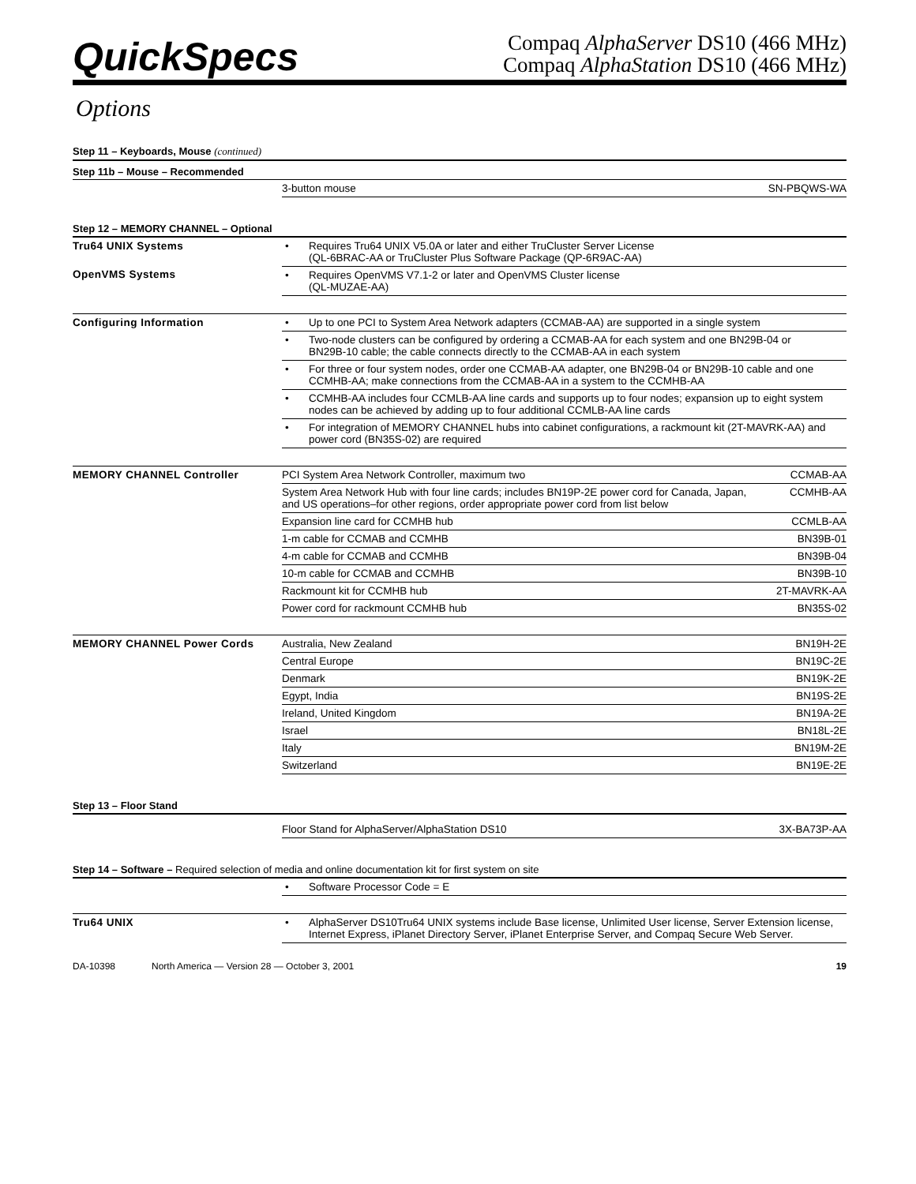QuickSpecs
Compaq AlphaServer DS10 (466 MHz)
Compaq AlphaStation DS10 (466 MHz)
Options
Step 11 – Keyboards, Mouse (continued)
Step 11b – Mouse – Recommended
| | 3-button mouse | SN-PBQWS-WA |
Step 12 – MEMORY CHANNEL – Optional
| Tru64 UNIX Systems | • Requires Tru64 UNIX V5.0A or later and either TruCluster Server License (QL-6BRAC-AA or TruCluster Plus Software Package (QP-6R9AC-AA) |
| OpenVMS Systems | • Requires OpenVMS V7.1-2 or later and OpenVMS Cluster license (QL-MUZAE-AA) |
| Configuring Information | • Up to one PCI to System Area Network adapters (CCMAB-AA) are supported in a single system |
| | • Two-node clusters can be configured by ordering a CCMAB-AA for each system and one BN29B-04 or BN29B-10 cable; the cable connects directly to the CCMAB-AA in each system |
| | • For three or four system nodes, order one CCMAB-AA adapter, one BN29B-04 or BN29B-10 cable and one CCMHB-AA; make connections from the CCMAB-AA in a system to the CCMHB-AA |
| | • CCMHB-AA includes four CCMLB-AA line cards and supports up to four nodes; expansion up to eight system nodes can be achieved by adding up to four additional CCMLB-AA line cards |
| | • For integration of MEMORY CHANNEL hubs into cabinet configurations, a rackmount kit (2T-MAVRK-AA) and power cord (BN35S-02) are required |
| MEMORY CHANNEL Controller | PCI System Area Network Controller, maximum two | CCMAB-AA |
| | System Area Network Hub with four line cards; includes BN19P-2E power cord for Canada, Japan, and US operations–for other regions, order appropriate power cord from list below | CCMHB-AA |
| | Expansion line card for CCMHB hub | CCMLB-AA |
| | 1-m cable for CCMAB and CCMHB | BN39B-01 |
| | 4-m cable for CCMAB and CCMHB | BN39B-04 |
| | 10-m cable for CCMAB and CCMHB | BN39B-10 |
| | Rackmount kit for CCMHB hub | 2T-MAVRK-AA |
| | Power cord for rackmount CCMHB hub | BN35S-02 |
| MEMORY CHANNEL Power Cords | Australia, New Zealand | BN19H-2E |
| | Central Europe | BN19C-2E |
| | Denmark | BN19K-2E |
| | Egypt, India | BN19S-2E |
| | Ireland, United Kingdom | BN19A-2E |
| | Israel | BN18L-2E |
| | Italy | BN19M-2E |
| | Switzerland | BN19E-2E |
Step 13 – Floor Stand
| | Floor Stand for AlphaServer/AlphaStation DS10 | 3X-BA73P-AA |
Step 14 – Software – Required selection of media and online documentation kit for first system on site
| | • Software Processor Code = E |
| Tru64 UNIX | • AlphaServer DS10Tru64 UNIX systems include Base license, Unlimited User license, Server Extension license, Internet Express, iPlanet Directory Server, iPlanet Enterprise Server, and Compaq Secure Web Server. |
DA-10398 North America — Version 28 — October 3, 2001 19